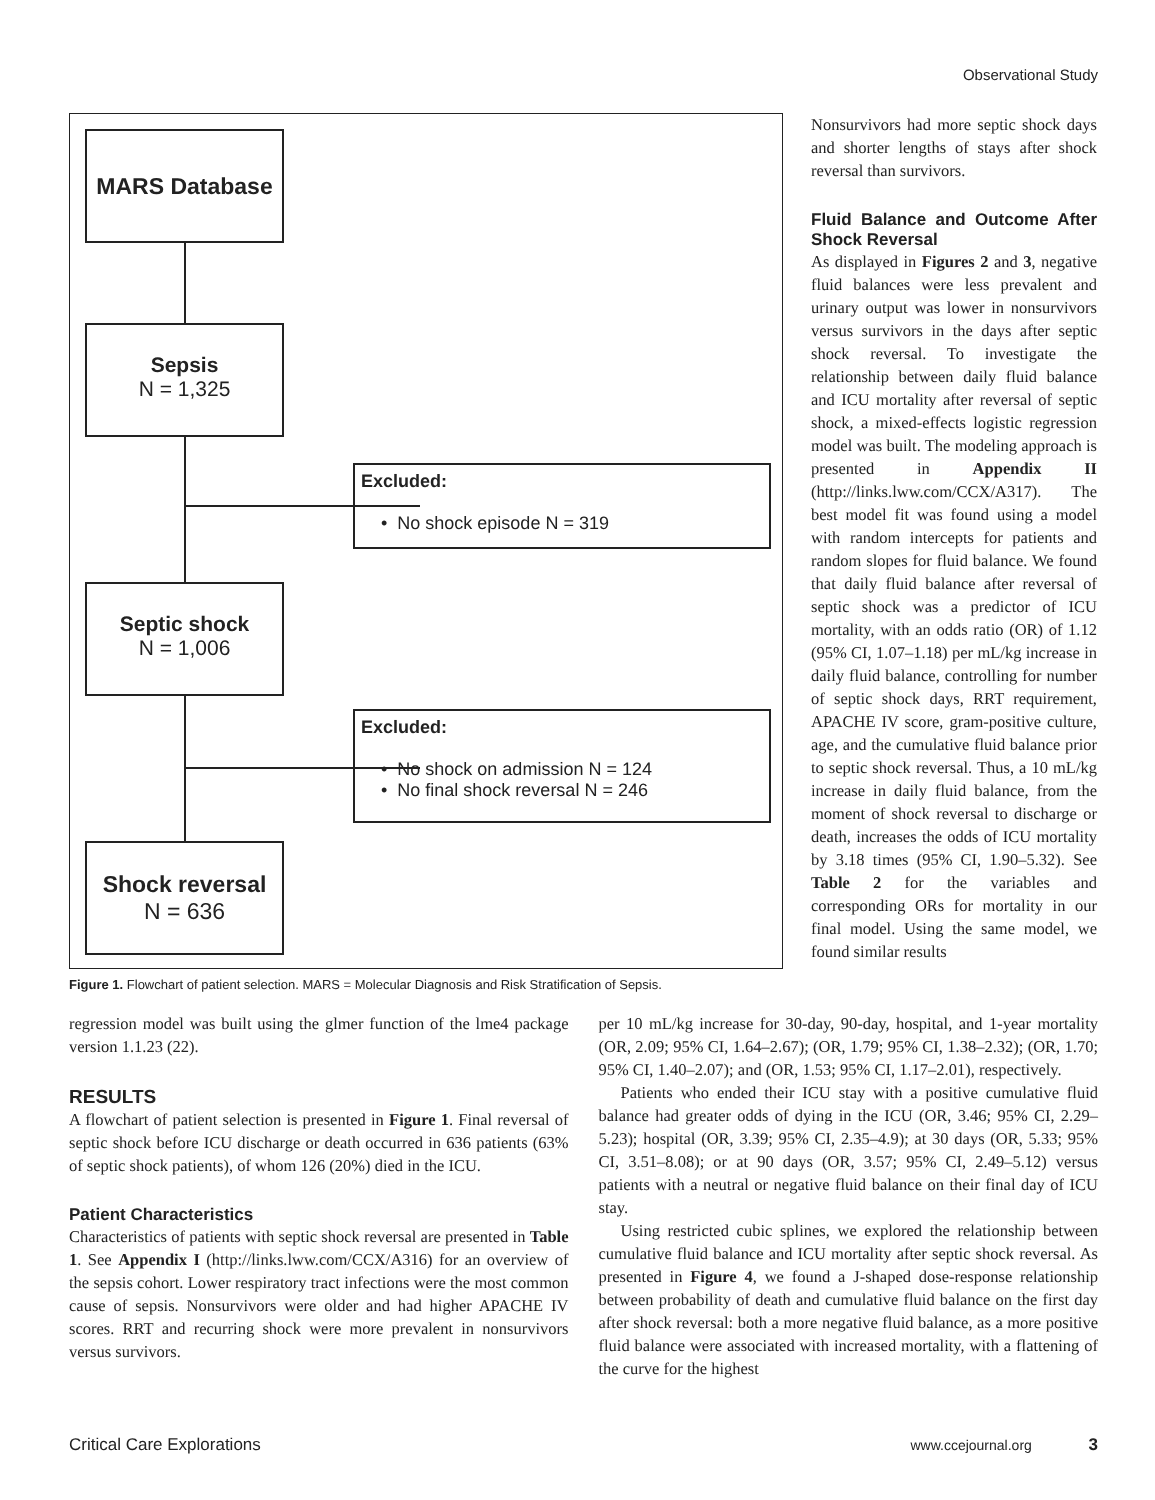Observational Study
MARS Database
Sepsis
N = 1,325
Excluded:
• No shock episode N = 319
Septic shock
N = 1,006
Excluded:
• No shock on admission N = 124
• No final shock reversal N = 246
Shock reversal
N = 636
Figure 1. Flowchart of patient selection. MARS = Molecular Diagnosis and Risk Stratification of Sepsis.
Nonsurvivors had more septic shock days and shorter lengths of stays after shock reversal than survivors.
Fluid Balance and Outcome After Shock Reversal
As displayed in Figures 2 and 3, negative fluid balances were less prevalent and urinary output was lower in nonsurvivors versus survivors in the days after septic shock reversal. To investigate the relationship between daily fluid balance and ICU mortality after reversal of septic shock, a mixed-effects logistic regression model was built. The modeling approach is presented in Appendix II (http://links.lww.com/CCX/A317). The best model fit was found using a model with random intercepts for patients and random slopes for fluid balance. We found that daily fluid balance after reversal of septic shock was a predictor of ICU mortality, with an odds ratio (OR) of 1.12 (95% CI, 1.07–1.18) per mL/kg increase in daily fluid balance, controlling for number of septic shock days, RRT requirement, APACHE IV score, gram-positive culture, age, and the cumulative fluid balance prior to septic shock reversal. Thus, a 10 mL/kg increase in daily fluid balance, from the moment of shock reversal to discharge or death, increases the odds of ICU mortality by 3.18 times (95% CI, 1.90–5.32). See Table 2 for the variables and corresponding ORs for mortality in our final model. Using the same model, we found similar results
regression model was built using the glmer function of the lme4 package version 1.1.23 (22).
RESULTS
A flowchart of patient selection is presented in Figure 1. Final reversal of septic shock before ICU discharge or death occurred in 636 patients (63% of septic shock patients), of whom 126 (20%) died in the ICU.
Patient Characteristics
Characteristics of patients with septic shock reversal are presented in Table 1. See Appendix I (http://links.lww.com/CCX/A316) for an overview of the sepsis cohort. Lower respiratory tract infections were the most common cause of sepsis. Nonsurvivors were older and had higher APACHE IV scores. RRT and recurring shock were more prevalent in nonsurvivors versus survivors.
per 10 mL/kg increase for 30-day, 90-day, hospital, and 1-year mortality (OR, 2.09; 95% CI, 1.64–2.67); (OR, 1.79; 95% CI, 1.38–2.32); (OR, 1.70; 95% CI, 1.40–2.07); and (OR, 1.53; 95% CI, 1.17–2.01), respectively.
Patients who ended their ICU stay with a positive cumulative fluid balance had greater odds of dying in the ICU (OR, 3.46; 95% CI, 2.29–5.23); hospital (OR, 3.39; 95% CI, 2.35–4.9); at 30 days (OR, 5.33; 95% CI, 3.51–8.08); or at 90 days (OR, 3.57; 95% CI, 2.49–5.12) versus patients with a neutral or negative fluid balance on their final day of ICU stay.
Using restricted cubic splines, we explored the relationship between cumulative fluid balance and ICU mortality after septic shock reversal. As presented in Figure 4, we found a J-shaped dose-response relationship between probability of death and cumulative fluid balance on the first day after shock reversal: both a more negative fluid balance, as a more positive fluid balance were associated with increased mortality, with a flattening of the curve for the highest
Critical Care Explorations www.ccejournal.org 3